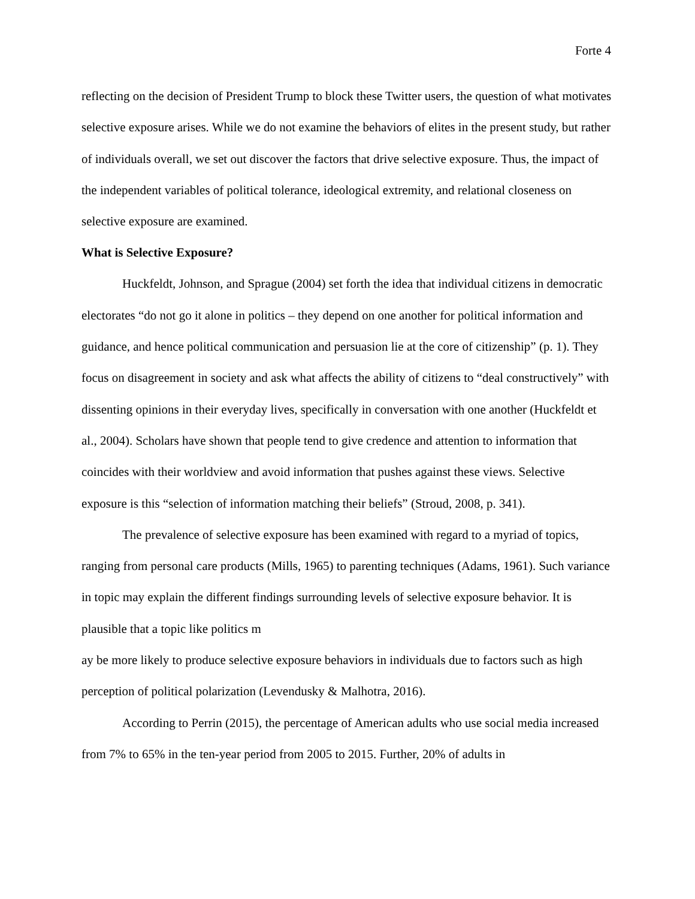Forte 4
reflecting on the decision of President Trump to block these Twitter users, the question of what motivates selective exposure arises. While we do not examine the behaviors of elites in the present study, but rather of individuals overall, we set out discover the factors that drive selective exposure. Thus, the impact of the independent variables of political tolerance, ideological extremity, and relational closeness on selective exposure are examined.
What is Selective Exposure?
Huckfeldt, Johnson, and Sprague (2004) set forth the idea that individual citizens in democratic electorates “do not go it alone in politics – they depend on one another for political information and guidance, and hence political communication and persuasion lie at the core of citizenship” (p. 1). They focus on disagreement in society and ask what affects the ability of citizens to “deal constructively” with dissenting opinions in their everyday lives, specifically in conversation with one another (Huckfeldt et al., 2004). Scholars have shown that people tend to give credence and attention to information that coincides with their worldview and avoid information that pushes against these views. Selective exposure is this “selection of information matching their beliefs” (Stroud, 2008, p. 341).
The prevalence of selective exposure has been examined with regard to a myriad of topics, ranging from personal care products (Mills, 1965) to parenting techniques (Adams, 1961). Such variance in topic may explain the different findings surrounding levels of selective exposure behavior. It is plausible that a topic like politics m
ay be more likely to produce selective exposure behaviors in individuals due to factors such as high perception of political polarization (Levendusky & Malhotra, 2016).
According to Perrin (2015), the percentage of American adults who use social media increased from 7% to 65% in the ten-year period from 2005 to 2015. Further, 20% of adults in